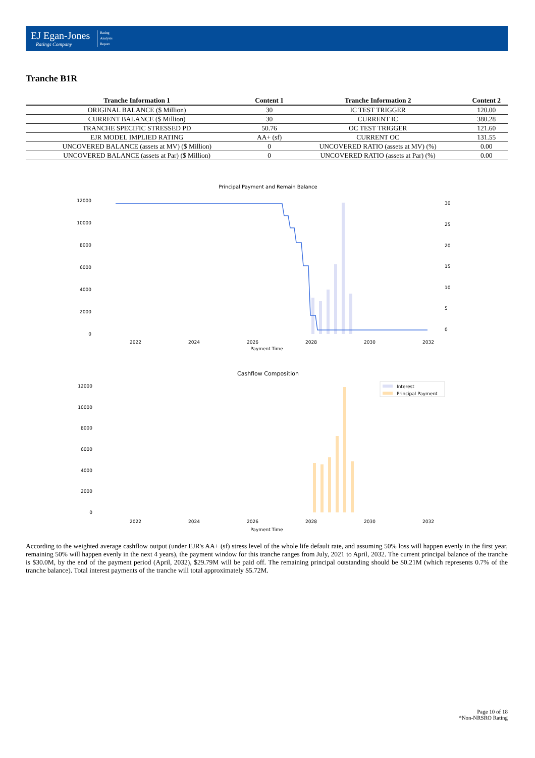EJ Egan-Jones
Ratings Company
Rating
Analysis
Report
Tranche B1R
| Tranche Information 1 | Content 1 | Tranche Information 2 | Content 2 |
| --- | --- | --- | --- |
| ORIGINAL BALANCE ($ Million) | 30 | IC TEST TRIGGER | 120.00 |
| CURRENT BALANCE ($ Million) | 30 | CURRENT IC | 380.28 |
| TRANCHE SPECIFIC STRESSED PD | 50.76 | OC TEST TRIGGER | 121.60 |
| EJR MODEL IMPLIED RATING | AA+ (sf) | CURRENT OC | 131.55 |
| UNCOVERED BALANCE (assets at MV) ($ Million) | 0 | UNCOVERED RATIO (assets at MV) (%) | 0.00 |
| UNCOVERED BALANCE (assets at Par) ($ Million) | 0 | UNCOVERED RATIO (assets at Par) (%) | 0.00 |
Principal Payment and Remain Balance
12000
10000
8000
6000
4000
2000
0
30
25
20
15
10
5
0
2022
2024
2026
2028
2030
2032
Payment Time
Cashflow Composition
12000
10000
8000
6000
4000
2000
0
Interest
Principal Payment
2022
2024
2026
2028
2030
2032
Payment Time
According to the weighted average cashflow output (under EJR's AA+ (sf) stress level of the whole life default rate, and assuming 50% loss will happen evenly in the first year, remaining 50% will happen evenly in the next 4 years), the payment window for this tranche ranges from July, 2021 to April, 2032. The current principal balance of the tranche is $30.0M, by the end of the payment period (April, 2032), $29.79M will be paid off. The remaining principal outstanding should be $0.21M (which represents 0.7% of the tranche balance). Total interest payments of the tranche will total approximately $5.72M.
Page 10 of 18
*Non-NRSRO Rating